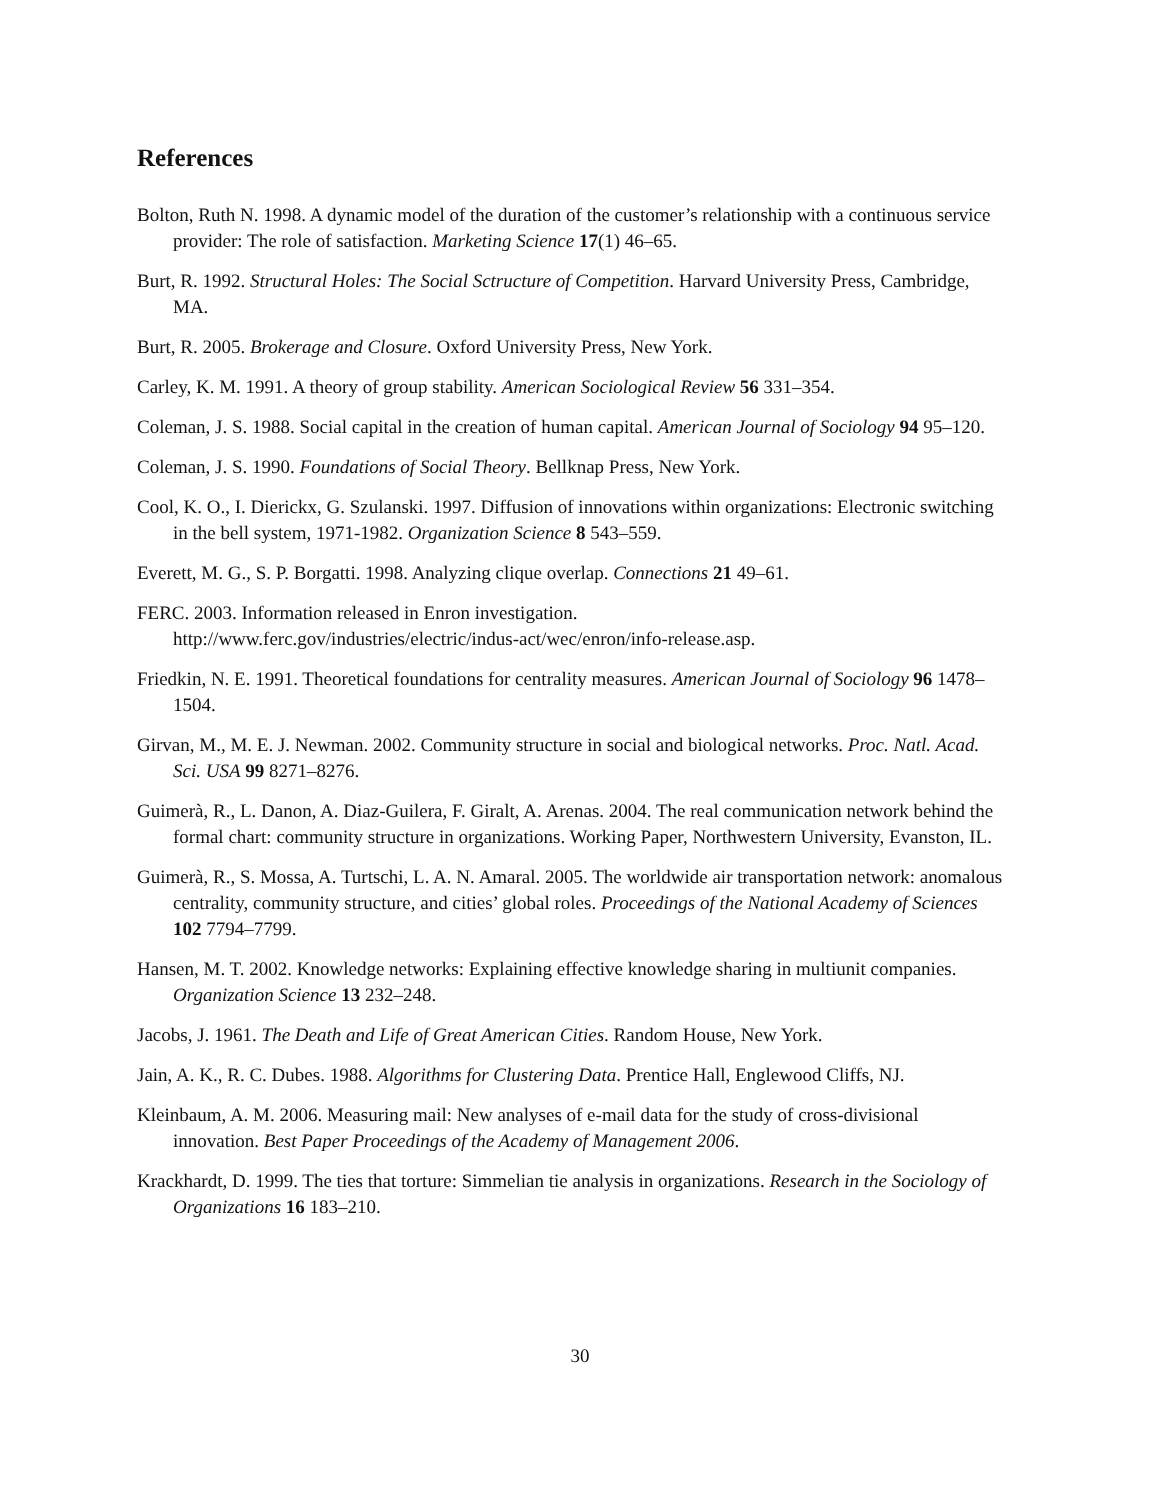References
Bolton, Ruth N. 1998. A dynamic model of the duration of the customer’s relationship with a continuous service provider: The role of satisfaction. Marketing Science 17(1) 46–65.
Burt, R. 1992. Structural Holes: The Social Sctructure of Competition. Harvard University Press, Cambridge, MA.
Burt, R. 2005. Brokerage and Closure. Oxford University Press, New York.
Carley, K. M. 1991. A theory of group stability. American Sociological Review 56 331–354.
Coleman, J. S. 1988. Social capital in the creation of human capital. American Journal of Sociology 94 95–120.
Coleman, J. S. 1990. Foundations of Social Theory. Bellknap Press, New York.
Cool, K. O., I. Dierickx, G. Szulanski. 1997. Diffusion of innovations within organizations: Electronic switching in the bell system, 1971-1982. Organization Science 8 543–559.
Everett, M. G., S. P. Borgatti. 1998. Analyzing clique overlap. Connections 21 49–61.
FERC. 2003. Information released in Enron investigation.
http://www.ferc.gov/industries/electric/indus-act/wec/enron/info-release.asp.
Friedkin, N. E. 1991. Theoretical foundations for centrality measures. American Journal of Sociology 96 1478–1504.
Girvan, M., M. E. J. Newman. 2002. Community structure in social and biological networks. Proc. Natl. Acad. Sci. USA 99 8271–8276.
Guimerà, R., L. Danon, A. Diaz-Guilera, F. Giralt, A. Arenas. 2004. The real communication network behind the formal chart: community structure in organizations. Working Paper, Northwestern University, Evanston, IL.
Guimerà, R., S. Mossa, A. Turtschi, L. A. N. Amaral. 2005. The worldwide air transportation network: anomalous centrality, community structure, and cities’ global roles. Proceedings of the National Academy of Sciences 102 7794–7799.
Hansen, M. T. 2002. Knowledge networks: Explaining effective knowledge sharing in multiunit companies. Organization Science 13 232–248.
Jacobs, J. 1961. The Death and Life of Great American Cities. Random House, New York.
Jain, A. K., R. C. Dubes. 1988. Algorithms for Clustering Data. Prentice Hall, Englewood Cliffs, NJ.
Kleinbaum, A. M. 2006. Measuring mail: New analyses of e-mail data for the study of cross-divisional innovation. Best Paper Proceedings of the Academy of Management 2006.
Krackhardt, D. 1999. The ties that torture: Simmelian tie analysis in organizations. Research in the Sociology of Organizations 16 183–210.
30